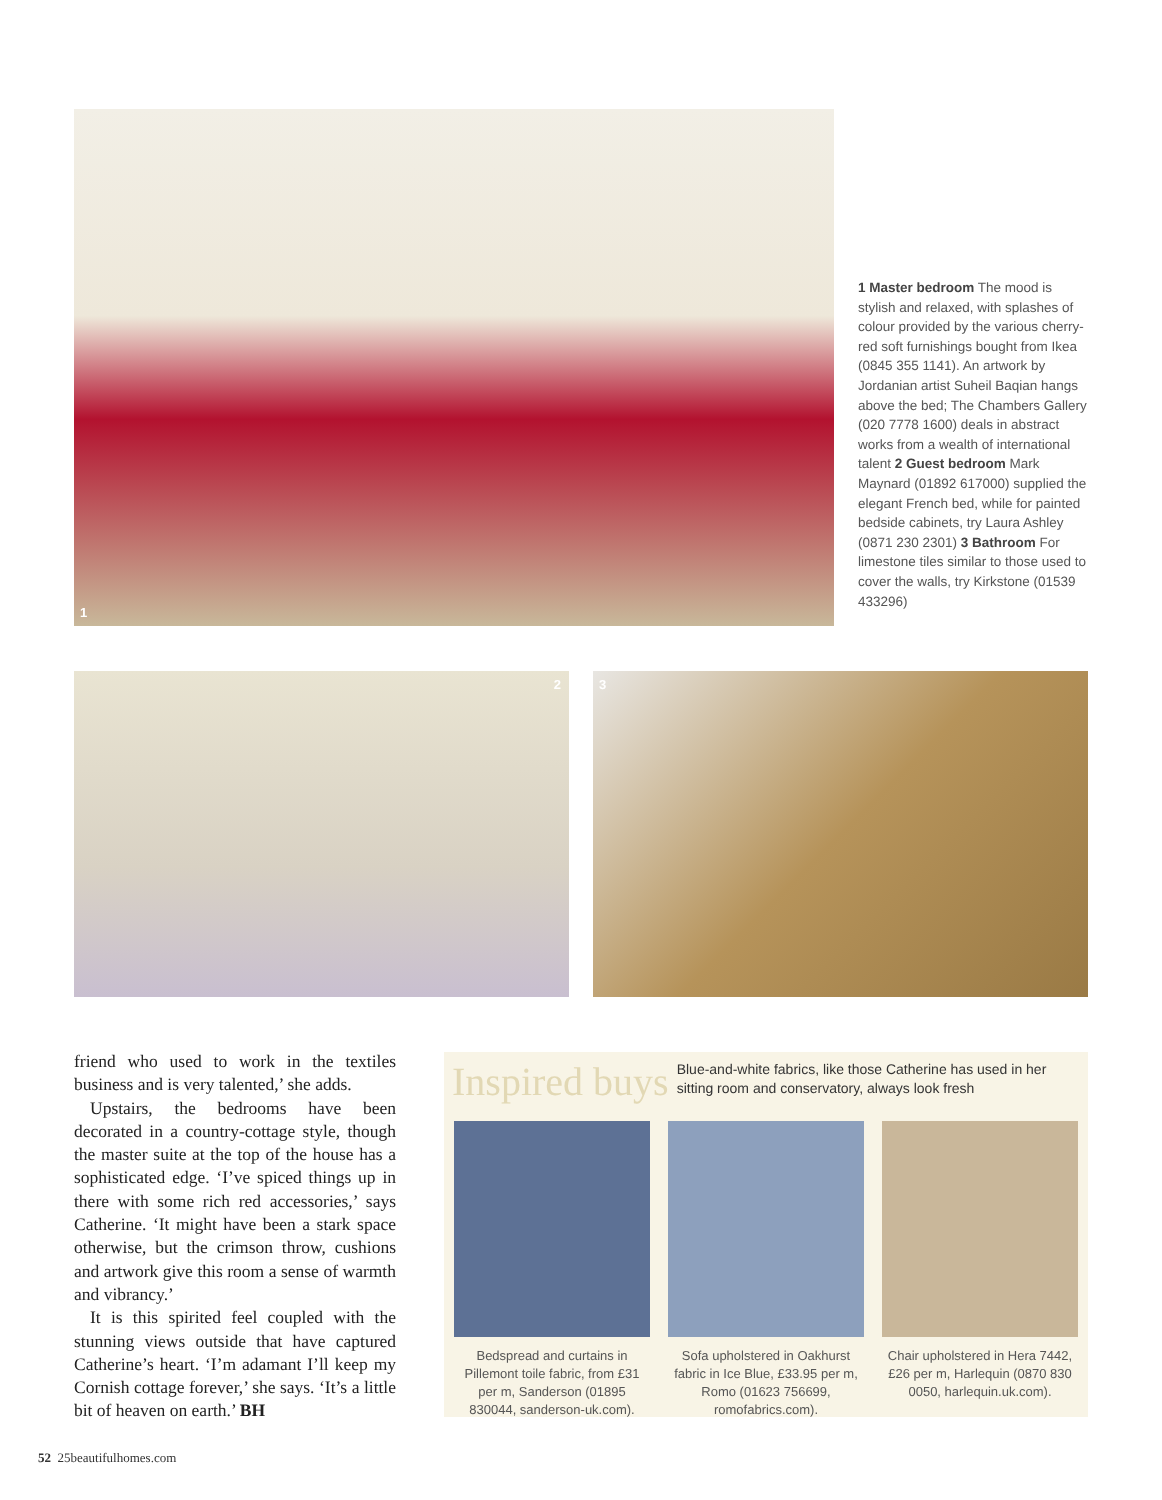1
1 Master bedroom The mood is stylish and relaxed, with splashes of colour provided by the various cherry-red soft furnishings bought from Ikea (0845 355 1141). An artwork by Jordanian artist Suheil Baqian hangs above the bed; The Chambers Gallery (020 7778 1600) deals in abstract works from a wealth of international talent 2 Guest bedroom Mark Maynard (01892 617000) supplied the elegant French bed, while for painted bedside cabinets, try Laura Ashley (0871 230 2301) 3 Bathroom For limestone tiles similar to those used to cover the walls, try Kirkstone (01539 433296)
2 3
friend who used to work in the textiles business and is very talented,’ she adds.
Upstairs, the bedrooms have been decorated in a country-cottage style, though the master suite at the top of the house has a sophisticated edge. ‘I’ve spiced things up in there with some rich red accessories,’ says Catherine. ‘It might have been a stark space otherwise, but the crimson throw, cushions and artwork give this room a sense of warmth and vibrancy.’
It is this spirited feel coupled with the stunning views outside that have captured Catherine’s heart. ‘I’m adamant I’ll keep my Cornish cottage forever,’ she says. ‘It’s a little bit of heaven on earth.’ BH
Inspired buys
Blue-and-white fabrics, like those Catherine has used in her sitting room and conservatory, always look fresh
Bedspread and curtains in Pillemont toile fabric, from £31 per m, Sanderson (01895 830044, sanderson-uk.com).
Sofa upholstered in Oakhurst fabric in Ice Blue, £33.95 per m, Romo (01623 756699, romofabrics.com).
Chair upholstered in Hera 7442, £26 per m, Harlequin (0870 830 0050, harlequin.uk.com).
52 25beautifulhomes.com